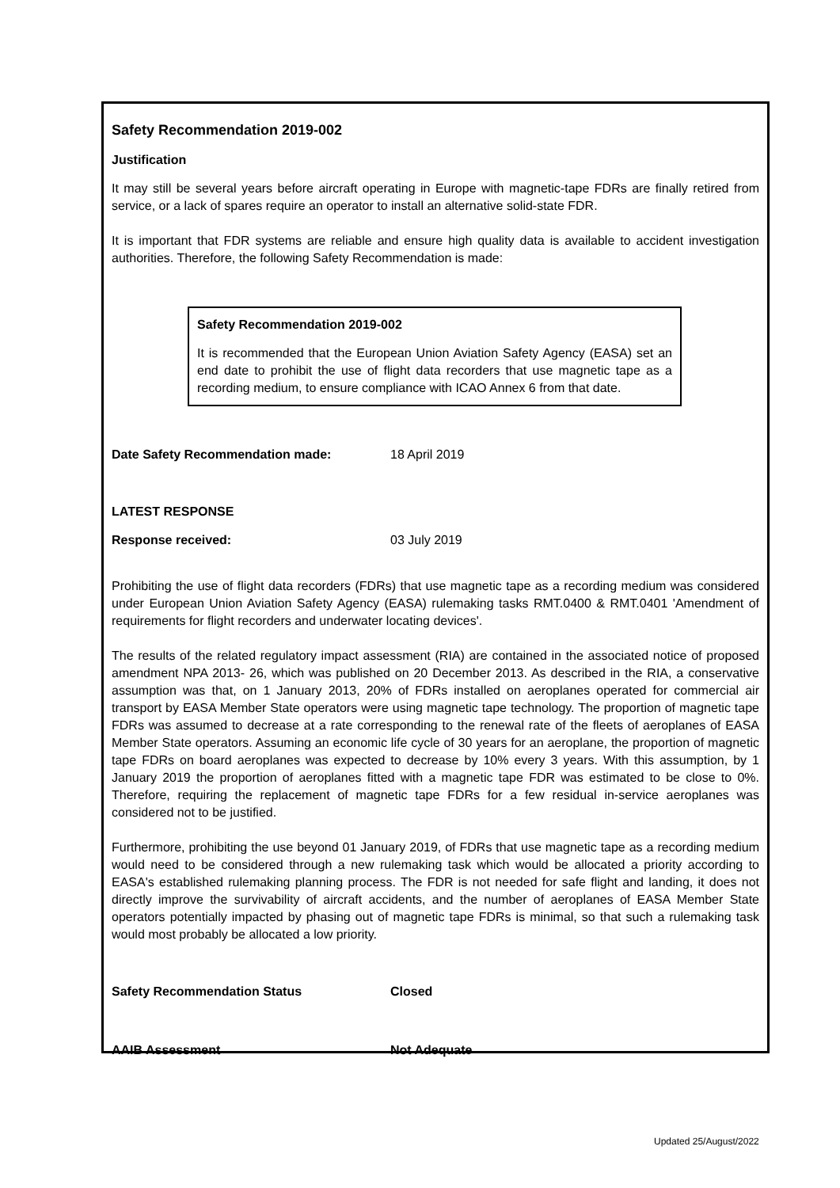Safety Recommendation 2019-002
Justification
It may still be several years before aircraft operating in Europe with magnetic-tape FDRs are finally retired from service, or a lack of spares require an operator to install an alternative solid-state FDR.
It is important that FDR systems are reliable and ensure high quality data is available to accident investigation authorities. Therefore, the following Safety Recommendation is made:
Safety Recommendation 2019-002
It is recommended that the European Union Aviation Safety Agency (EASA) set an end date to prohibit the use of flight data recorders that use magnetic tape as a recording medium, to ensure compliance with ICAO Annex 6 from that date.
Date Safety Recommendation made: 18 April 2019
LATEST RESPONSE
Response received: 03 July 2019
Prohibiting the use of flight data recorders (FDRs) that use magnetic tape as a recording medium was considered under European Union Aviation Safety Agency (EASA) rulemaking tasks RMT.0400 & RMT.0401 'Amendment of requirements for flight recorders and underwater locating devices'.
The results of the related regulatory impact assessment (RIA) are contained in the associated notice of proposed amendment NPA 2013- 26, which was published on 20 December 2013. As described in the RIA, a conservative assumption was that, on 1 January 2013, 20% of FDRs installed on aeroplanes operated for commercial air transport by EASA Member State operators were using magnetic tape technology. The proportion of magnetic tape FDRs was assumed to decrease at a rate corresponding to the renewal rate of the fleets of aeroplanes of EASA Member State operators. Assuming an economic life cycle of 30 years for an aeroplane, the proportion of magnetic tape FDRs on board aeroplanes was expected to decrease by 10% every 3 years. With this assumption, by 1 January 2019 the proportion of aeroplanes fitted with a magnetic tape FDR was estimated to be close to 0%. Therefore, requiring the replacement of magnetic tape FDRs for a few residual in-service aeroplanes was considered not to be justified.
Furthermore, prohibiting the use beyond 01 January 2019, of FDRs that use magnetic tape as a recording medium would need to be considered through a new rulemaking task which would be allocated a priority according to EASA's established rulemaking planning process. The FDR is not needed for safe flight and landing, it does not directly improve the survivability of aircraft accidents, and the number of aeroplanes of EASA Member State operators potentially impacted by phasing out of magnetic tape FDRs is minimal, so that such a rulemaking task would most probably be allocated a low priority.
Safety Recommendation Status Closed
AAIB Assessment Not Adequate
Updated 25/August/2022